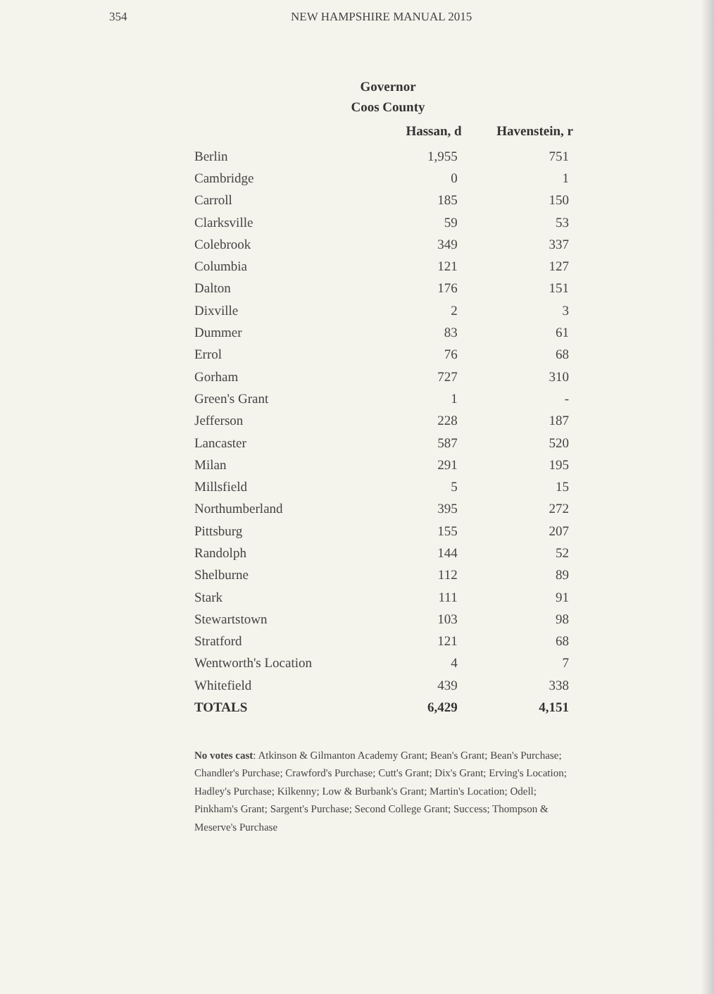354 NEW HAMPSHIRE MANUAL 2015
Governor
Coos County
| | Hassan, d | Havenstein, r |
| --- | --- | --- |
| Berlin | 1,955 | 751 |
| Cambridge | 0 | 1 |
| Carroll | 185 | 150 |
| Clarksville | 59 | 53 |
| Colebrook | 349 | 337 |
| Columbia | 121 | 127 |
| Dalton | 176 | 151 |
| Dixville | 2 | 3 |
| Dummer | 83 | 61 |
| Errol | 76 | 68 |
| Gorham | 727 | 310 |
| Green's Grant | 1 | - |
| Jefferson | 228 | 187 |
| Lancaster | 587 | 520 |
| Milan | 291 | 195 |
| Millsfield | 5 | 15 |
| Northumberland | 395 | 272 |
| Pittsburg | 155 | 207 |
| Randolph | 144 | 52 |
| Shelburne | 112 | 89 |
| Stark | 111 | 91 |
| Stewartstown | 103 | 98 |
| Stratford | 121 | 68 |
| Wentworth's Location | 4 | 7 |
| Whitefield | 439 | 338 |
| TOTALS | 6,429 | 4,151 |
No votes cast: Atkinson & Gilmanton Academy Grant; Bean's Grant; Bean's Purchase; Chandler's Purchase; Crawford's Purchase; Cutt's Grant; Dix's Grant; Erving's Location; Hadley's Purchase; Kilkenny; Low & Burbank's Grant; Martin's Location; Odell; Pinkham's Grant; Sargent's Purchase; Second College Grant; Success; Thompson & Meserve's Purchase